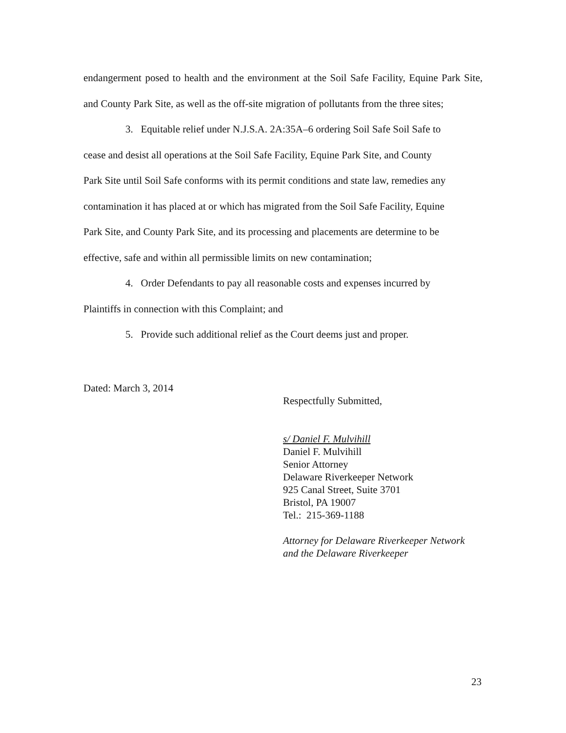endangerment posed to health and the environment at the Soil Safe Facility, Equine Park Site, and County Park Site, as well as the off-site migration of pollutants from the three sites;
3. Equitable relief under N.J.S.A. 2A:35A–6 ordering Soil Safe Soil Safe to
cease and desist all operations at the Soil Safe Facility, Equine Park Site, and County
Park Site until Soil Safe conforms with its permit conditions and state law, remedies any
contamination it has placed at or which has migrated from the Soil Safe Facility, Equine
Park Site, and County Park Site, and its processing and placements are determine to be
effective, safe and within all permissible limits on new contamination;
4. Order Defendants to pay all reasonable costs and expenses incurred by
Plaintiffs in connection with this Complaint; and
5. Provide such additional relief as the Court deems just and proper.
Dated: March 3, 2014
Respectfully Submitted,
s/ Daniel F. Mulvihill
Daniel F. Mulvihill
Senior Attorney
Delaware Riverkeeper Network
925 Canal Street, Suite 3701
Bristol, PA 19007
Tel.: 215-369-1188
Attorney for Delaware Riverkeeper Network
and the Delaware Riverkeeper
23